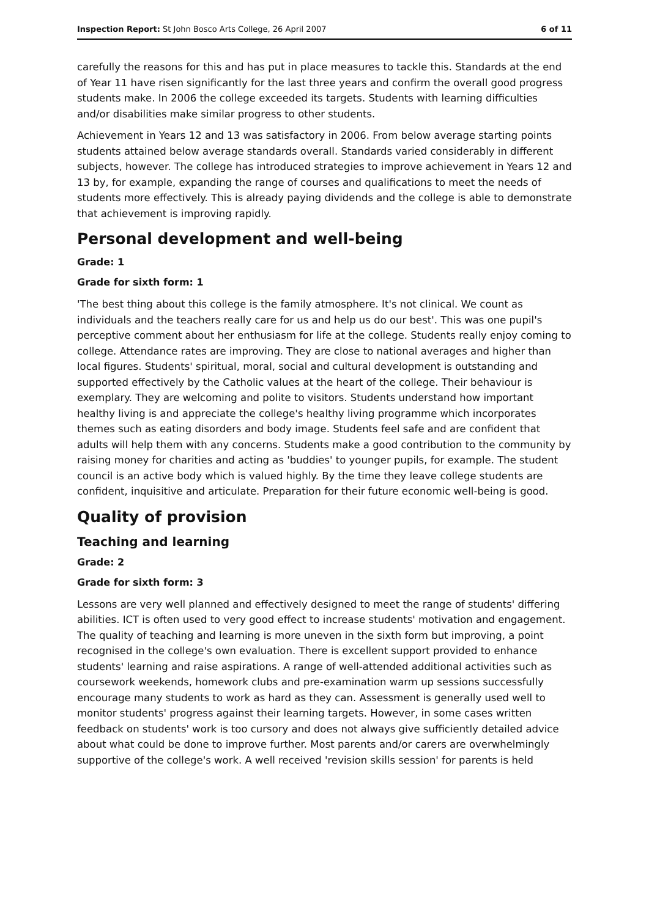Inspection Report: St John Bosco Arts College, 26 April 2007 6 of 11
carefully the reasons for this and has put in place measures to tackle this. Standards at the end of Year 11 have risen significantly for the last three years and confirm the overall good progress students make. In 2006 the college exceeded its targets. Students with learning difficulties and/or disabilities make similar progress to other students.
Achievement in Years 12 and 13 was satisfactory in 2006. From below average starting points students attained below average standards overall. Standards varied considerably in different subjects, however. The college has introduced strategies to improve achievement in Years 12 and 13 by, for example, expanding the range of courses and qualifications to meet the needs of students more effectively. This is already paying dividends and the college is able to demonstrate that achievement is improving rapidly.
Personal development and well-being
Grade: 1
Grade for sixth form: 1
'The best thing about this college is the family atmosphere. It's not clinical. We count as individuals and the teachers really care for us and help us do our best'. This was one pupil's perceptive comment about her enthusiasm for life at the college. Students really enjoy coming to college. Attendance rates are improving. They are close to national averages and higher than local figures. Students' spiritual, moral, social and cultural development is outstanding and supported effectively by the Catholic values at the heart of the college. Their behaviour is exemplary. They are welcoming and polite to visitors. Students understand how important healthy living is and appreciate the college's healthy living programme which incorporates themes such as eating disorders and body image. Students feel safe and are confident that adults will help them with any concerns. Students make a good contribution to the community by raising money for charities and acting as 'buddies' to younger pupils, for example. The student council is an active body which is valued highly. By the time they leave college students are confident, inquisitive and articulate. Preparation for their future economic well-being is good.
Quality of provision
Teaching and learning
Grade: 2
Grade for sixth form: 3
Lessons are very well planned and effectively designed to meet the range of students' differing abilities. ICT is often used to very good effect to increase students' motivation and engagement. The quality of teaching and learning is more uneven in the sixth form but improving, a point recognised in the college's own evaluation. There is excellent support provided to enhance students' learning and raise aspirations. A range of well-attended additional activities such as coursework weekends, homework clubs and pre-examination warm up sessions successfully encourage many students to work as hard as they can. Assessment is generally used well to monitor students' progress against their learning targets. However, in some cases written feedback on students' work is too cursory and does not always give sufficiently detailed advice about what could be done to improve further. Most parents and/or carers are overwhelmingly supportive of the college's work. A well received 'revision skills session' for parents is held